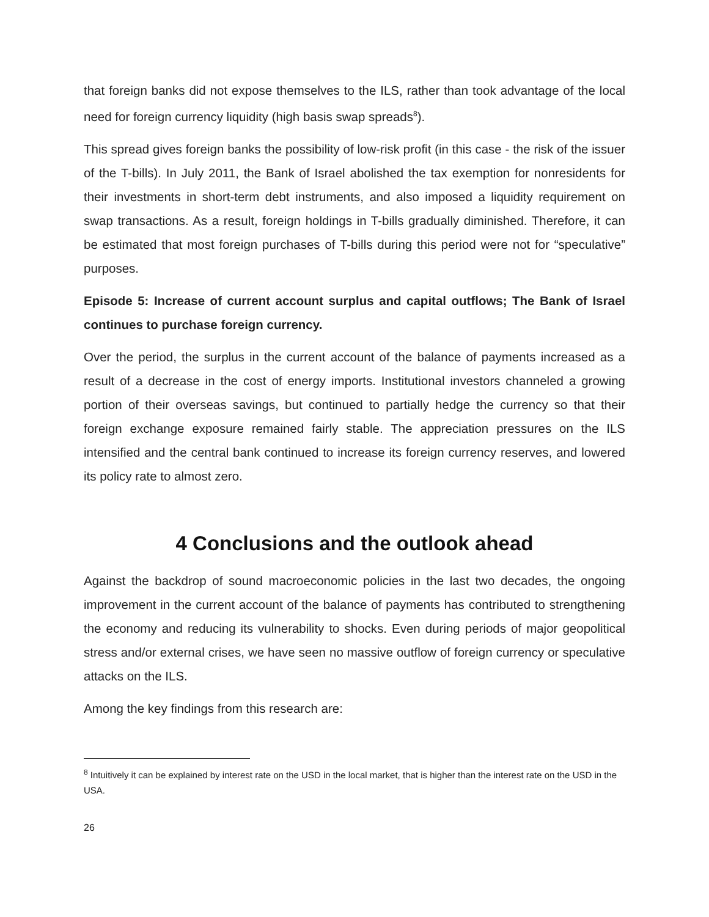that foreign banks did not expose themselves to the ILS, rather than took advantage of the local need for foreign currency liquidity (high basis swap spreads<sup>8</sup>).
This spread gives foreign banks the possibility of low-risk profit (in this case - the risk of the issuer of the T-bills). In July 2011, the Bank of Israel abolished the tax exemption for nonresidents for their investments in short-term debt instruments, and also imposed a liquidity requirement on swap transactions. As a result, foreign holdings in T-bills gradually diminished. Therefore, it can be estimated that most foreign purchases of T-bills during this period were not for “speculative” purposes.
Episode 5: Increase of current account surplus and capital outflows; The Bank of Israel continues to purchase foreign currency.
Over the period, the surplus in the current account of the balance of payments increased as a result of a decrease in the cost of energy imports. Institutional investors channeled a growing portion of their overseas savings, but continued to partially hedge the currency so that their foreign exchange exposure remained fairly stable. The appreciation pressures on the ILS intensified and the central bank continued to increase its foreign currency reserves, and lowered its policy rate to almost zero.
4 Conclusions and the outlook ahead
Against the backdrop of sound macroeconomic policies in the last two decades, the ongoing improvement in the current account of the balance of payments has contributed to strengthening the economy and reducing its vulnerability to shocks. Even during periods of major geopolitical stress and/or external crises, we have seen no massive outflow of foreign currency or speculative attacks on the ILS.
Among the key findings from this research are:
<sup>8</sup> Intuitively it can be explained by interest rate on the USD in the local market, that is higher than the interest rate on the USD in the USA.
26